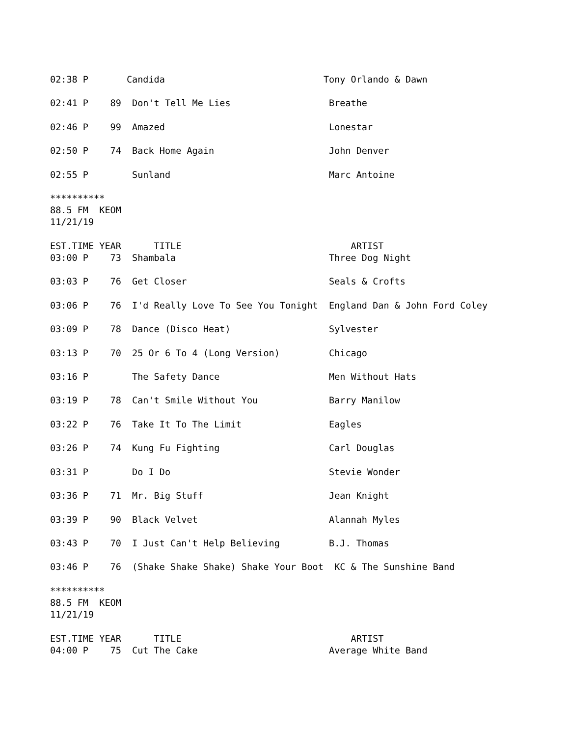02:38 P       Candida                             Tony Orlando & Dawn

02:41 P    89  Don't Tell Me Lies                  Breathe

02:46 P    99  Amazed                              Lonestar

02:50 P    74  Back Home Again                     John Denver

02:55 P        Sunland                             Marc Antoine

**********
88.5 FM  KEOM
11/21/19

EST.TIME YEAR      TITLE                               ARTIST
03:00 P    73  Shambala                            Three Dog Night

03:03 P    76  Get Closer                          Seals & Crofts

03:06 P    76  I'd Really Love To See You Tonight  England Dan & John Ford Coley

03:09 P    78  Dance (Disco Heat)                  Sylvester

03:13 P    70  25 Or 6 To 4 (Long Version)         Chicago

03:16 P        The Safety Dance                    Men Without Hats

03:19 P    78  Can't Smile Without You             Barry Manilow

03:22 P    76  Take It To The Limit                Eagles

03:26 P    74  Kung Fu Fighting                    Carl Douglas

03:31 P        Do I Do                             Stevie Wonder

03:36 P    71  Mr. Big Stuff                       Jean Knight

03:39 P    90  Black Velvet                        Alannah Myles

03:43 P    70  I Just Can't Help Believing         B.J. Thomas

03:46 P    76  (Shake Shake Shake) Shake Your Boot  KC & The Sunshine Band

**********
88.5 FM  KEOM
11/21/19

EST.TIME YEAR      TITLE                               ARTIST
04:00 P    75  Cut The Cake                        Average White Band